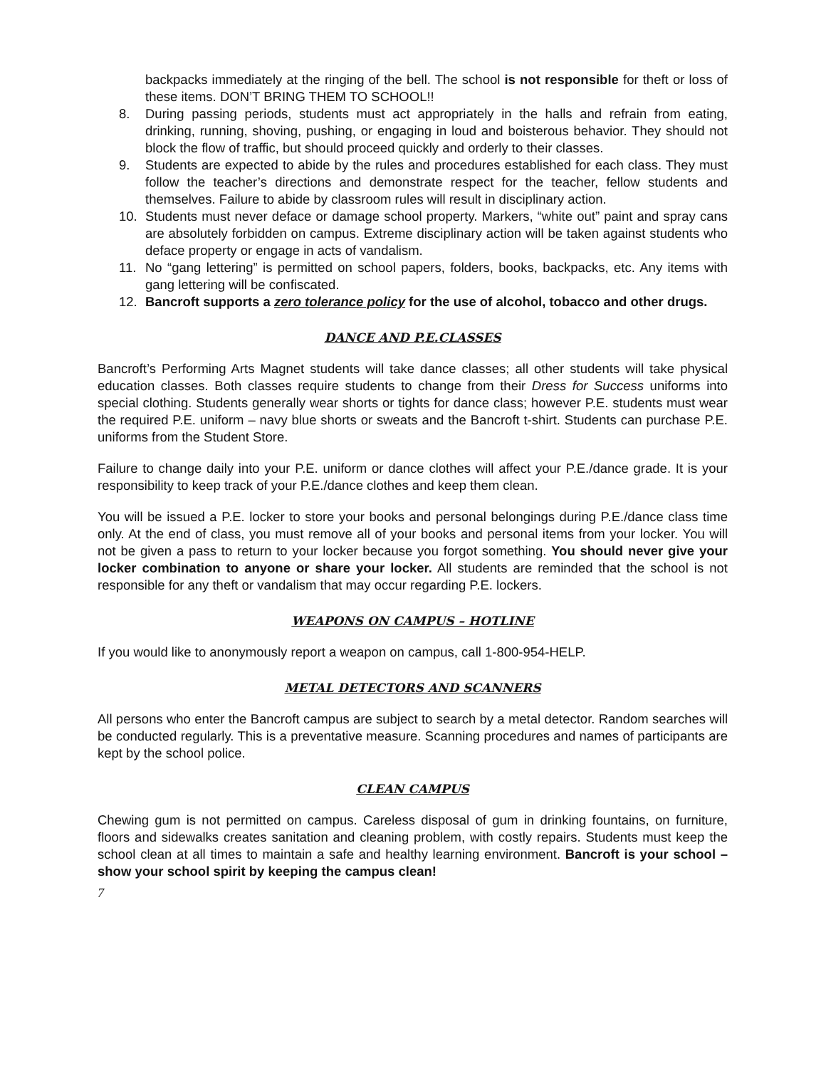backpacks immediately at the ringing of the bell. The school is not responsible for theft or loss of these items. DON’T BRING THEM TO SCHOOL!!
8. During passing periods, students must act appropriately in the halls and refrain from eating, drinking, running, shoving, pushing, or engaging in loud and boisterous behavior. They should not block the flow of traffic, but should proceed quickly and orderly to their classes.
9. Students are expected to abide by the rules and procedures established for each class. They must follow the teacher’s directions and demonstrate respect for the teacher, fellow students and themselves. Failure to abide by classroom rules will result in disciplinary action.
10. Students must never deface or damage school property. Markers, “white out” paint and spray cans are absolutely forbidden on campus. Extreme disciplinary action will be taken against students who deface property or engage in acts of vandalism.
11. No “gang lettering” is permitted on school papers, folders, books, backpacks, etc. Any items with gang lettering will be confiscated.
12. Bancroft supports a zero tolerance policy for the use of alcohol, tobacco and other drugs.
DANCE AND P.E.CLASSES
Bancroft’s Performing Arts Magnet students will take dance classes; all other students will take physical education classes. Both classes require students to change from their Dress for Success uniforms into special clothing. Students generally wear shorts or tights for dance class; however P.E. students must wear the required P.E. uniform – navy blue shorts or sweats and the Bancroft t-shirt. Students can purchase P.E. uniforms from the Student Store.
Failure to change daily into your P.E. uniform or dance clothes will affect your P.E./dance grade. It is your responsibility to keep track of your P.E./dance clothes and keep them clean.
You will be issued a P.E. locker to store your books and personal belongings during P.E./dance class time only. At the end of class, you must remove all of your books and personal items from your locker. You will not be given a pass to return to your locker because you forgot something. You should never give your locker combination to anyone or share your locker. All students are reminded that the school is not responsible for any theft or vandalism that may occur regarding P.E. lockers.
WEAPONS ON CAMPUS – HOTLINE
If you would like to anonymously report a weapon on campus, call 1-800-954-HELP.
METAL DETECTORS AND SCANNERS
All persons who enter the Bancroft campus are subject to search by a metal detector. Random searches will be conducted regularly. This is a preventative measure. Scanning procedures and names of participants are kept by the school police.
CLEAN CAMPUS
Chewing gum is not permitted on campus. Careless disposal of gum in drinking fountains, on furniture, floors and sidewalks creates sanitation and cleaning problem, with costly repairs. Students must keep the school clean at all times to maintain a safe and healthy learning environment. Bancroft is your school – show your school spirit by keeping the campus clean!
7